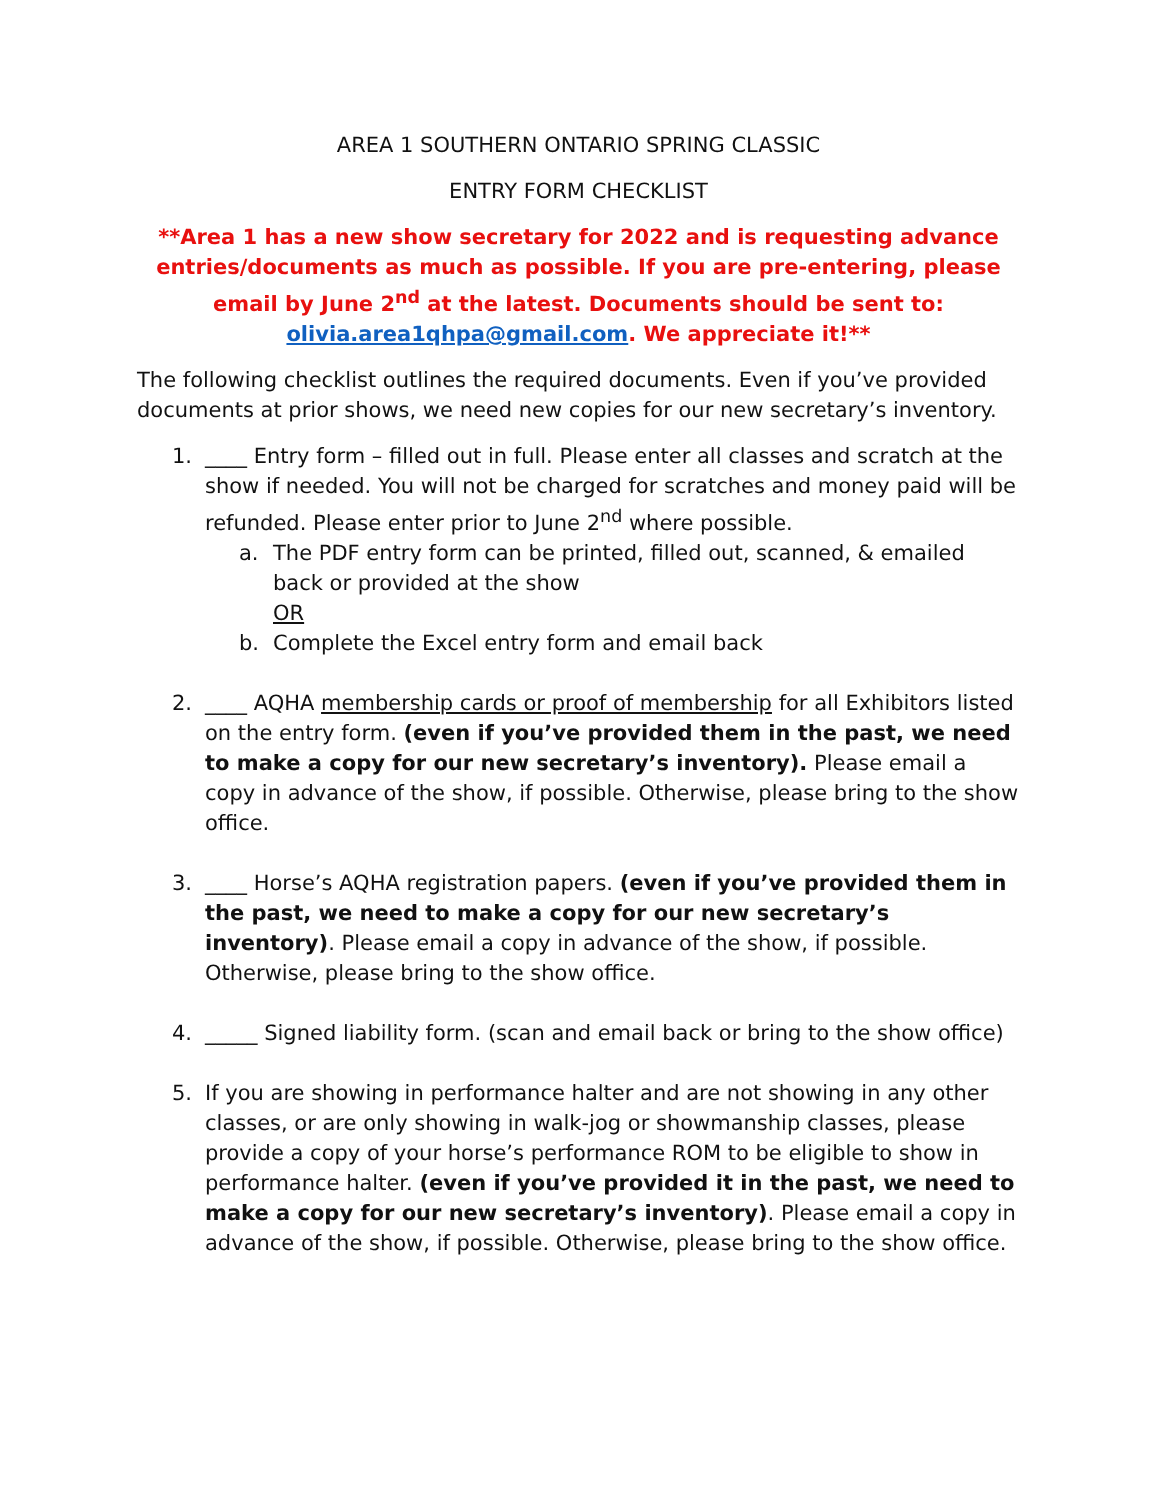AREA 1 SOUTHERN ONTARIO SPRING CLASSIC
ENTRY FORM CHECKLIST
**Area 1 has a new show secretary for 2022 and is requesting advance entries/documents as much as possible. If you are pre-entering, please email by June 2<sup>nd</sup> at the latest. Documents should be sent to: olivia.area1qhpa@gmail.com. We appreciate it!**
The following checklist outlines the required documents. Even if you’ve provided documents at prior shows, we need new copies for our new secretary’s inventory.
1. ____ Entry form – filled out in full. Please enter all classes and scratch at the show if needed. You will not be charged for scratches and money paid will be refunded. Please enter prior to June 2<sup>nd</sup> where possible.
a. The PDF entry form can be printed, filled out, scanned, & emailed back or provided at the show
OR
b. Complete the Excel entry form and email back
2. ____ AQHA membership cards or proof of membership for all Exhibitors listed on the entry form. (even if you’ve provided them in the past, we need to make a copy for our new secretary’s inventory). Please email a copy in advance of the show, if possible. Otherwise, please bring to the show office.
3. ____ Horse’s AQHA registration papers. (even if you’ve provided them in the past, we need to make a copy for our new secretary’s inventory). Please email a copy in advance of the show, if possible. Otherwise, please bring to the show office.
4. _____ Signed liability form. (scan and email back or bring to the show office)
5. If you are showing in performance halter and are not showing in any other classes, or are only showing in walk-jog or showmanship classes, please provide a copy of your horse’s performance ROM to be eligible to show in performance halter. (even if you’ve provided it in the past, we need to make a copy for our new secretary’s inventory). Please email a copy in advance of the show, if possible. Otherwise, please bring to the show office.